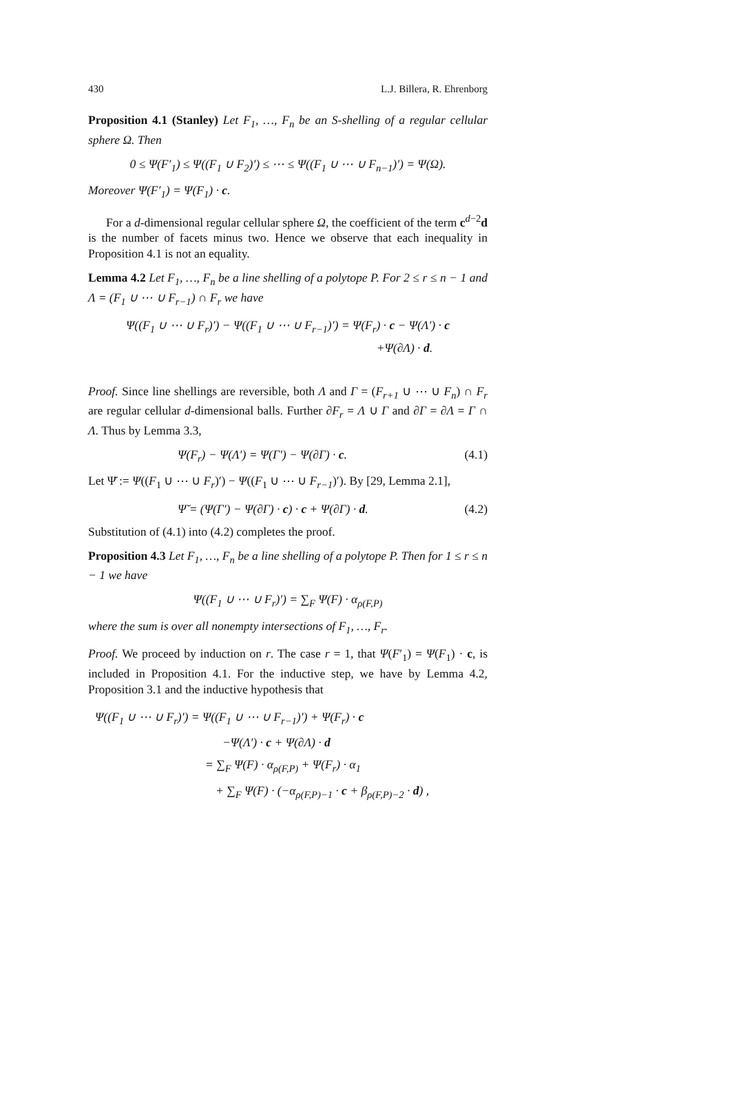430 L.J. Billera, R. Ehrenborg
Proposition 4.1 (Stanley) Let F<sub>1</sub>, …, F<sub>n</sub> be an S-shelling of a regular cellular sphere Ω. Then
0 ≤ Ψ(F′<sub>1</sub>) ≤ Ψ((F<sub>1</sub> ∪ F<sub>2</sub>)′) ≤ ⋯ ≤ Ψ((F<sub>1</sub> ∪ ⋯ ∪ F<sub>n−1</sub>)′) = Ψ(Ω).
Moreover Ψ(F′<sub>1</sub>) = Ψ(F<sub>1</sub>) · c.
For a d-dimensional regular cellular sphere Ω, the coefficient of the term c<sup>d−2</sup>d is the number of facets minus two. Hence we observe that each inequality in Proposition 4.1 is not an equality.
Lemma 4.2 Let F<sub>1</sub>, …, F<sub>n</sub> be a line shelling of a polytope P. For 2 ≤ r ≤ n − 1 and Λ = (F<sub>1</sub> ∪ ⋯ ∪ F<sub>r−1</sub>) ∩ F<sub>r</sub> we have
Ψ((F<sub>1</sub> ∪ ⋯ ∪ F<sub>r</sub>)′) − Ψ((F<sub>1</sub> ∪ ⋯ ∪ F<sub>r−1</sub>)′) = Ψ(F<sub>r</sub>) · c − Ψ(Λ′) · c
+Ψ(∂Λ) · d.
Proof. Since line shellings are reversible, both Λ and Γ = (F<sub>r+1</sub> ∪ ⋯ ∪ F<sub>n</sub>) ∩ F<sub>r</sub> are regular cellular d-dimensional balls. Further ∂F<sub>r</sub> = Λ ∪ Γ and ∂Γ = ∂Λ = Γ ∩ Λ. Thus by Lemma 3.3,
Ψ(F<sub>r</sub>) − Ψ(Λ′) = Ψ(Γ′) − Ψ(∂Γ) · c. (4.1)
Let Ψ̆ := Ψ((F<sub>1</sub> ∪ ⋯ ∪ F<sub>r</sub>)′) − Ψ((F<sub>1</sub> ∪ ⋯ ∪ F<sub>r−1</sub>)′). By [29, Lemma 2.1],
Ψ̆ = (Ψ(Γ′) − Ψ(∂Γ) · c) · c + Ψ(∂Γ) · d. (4.2)
Substitution of (4.1) into (4.2) completes the proof.
Proposition 4.3 Let F<sub>1</sub>, …, F<sub>n</sub> be a line shelling of a polytope P. Then for 1 ≤ r ≤ n − 1 we have
Ψ((F<sub>1</sub> ∪ ⋯ ∪ F<sub>r</sub>)′) = ∑<sub>F</sub> Ψ(F) · α<sub>ρ(F,P)</sub>
where the sum is over all nonempty intersections of F<sub>1</sub>, …, F<sub>r</sub>.
Proof. We proceed by induction on r. The case r = 1, that Ψ(F′<sub>1</sub>) = Ψ(F<sub>1</sub>) · c, is included in Proposition 4.1. For the inductive step, we have by Lemma 4.2, Proposition 3.1 and the inductive hypothesis that
Ψ((F<sub>1</sub> ∪ ⋯ ∪ F<sub>r</sub>)′) = Ψ((F<sub>1</sub> ∪ ⋯ ∪ F<sub>r−1</sub>)′) + Ψ(F<sub>r</sub>) · c
−Ψ(Λ′) · c + Ψ(∂Λ) · d
= ∑<sub>F</sub> Ψ(F) · α<sub>ρ(F,P)</sub> + Ψ(F<sub>r</sub>) · α<sub>1</sub>
+ ∑<sub>F</sub> Ψ(F) · (−α<sub>ρ(F,P)−1</sub> · c + β<sub>ρ(F,P)−2</sub> · d) ,